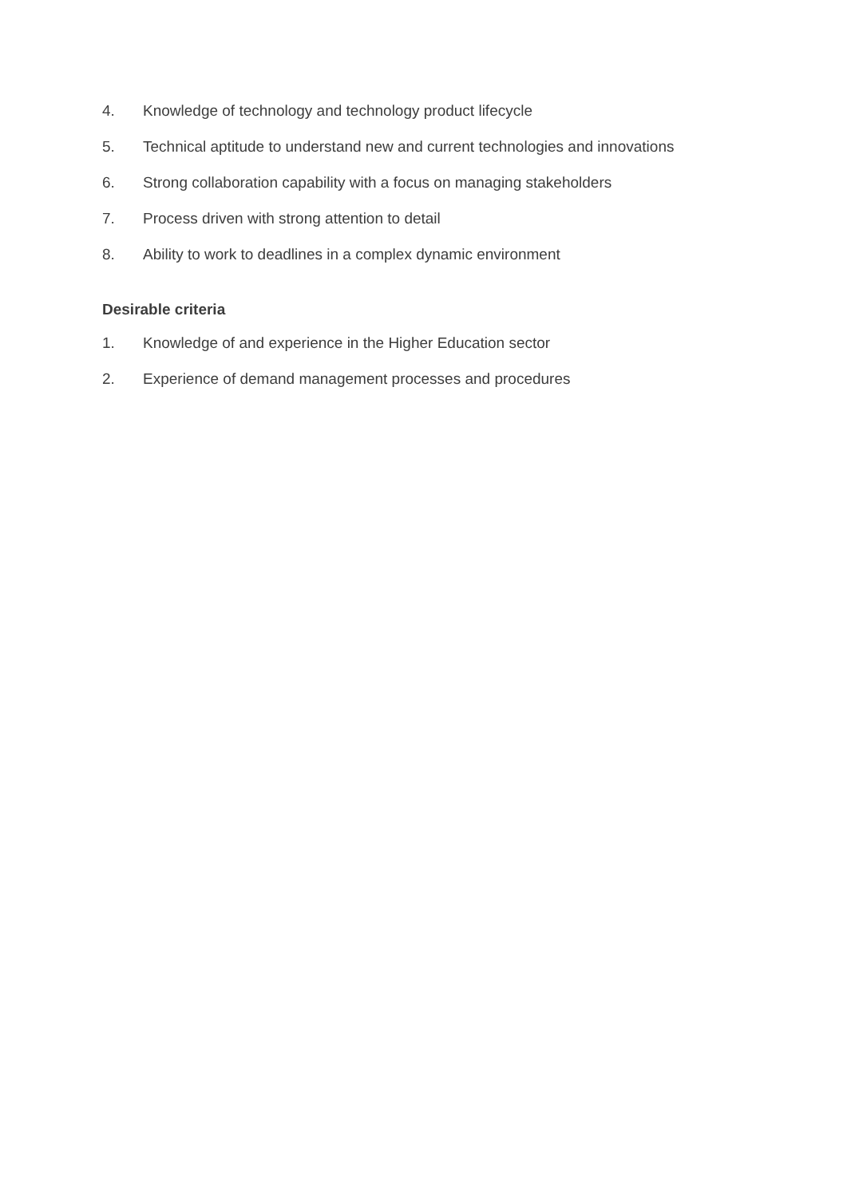4. Knowledge of technology and technology product lifecycle
5. Technical aptitude to understand new and current technologies and innovations
6. Strong collaboration capability with a focus on managing stakeholders
7. Process driven with strong attention to detail
8. Ability to work to deadlines in a complex dynamic environment
Desirable criteria
1. Knowledge of and experience in the Higher Education sector
2. Experience of demand management processes and procedures